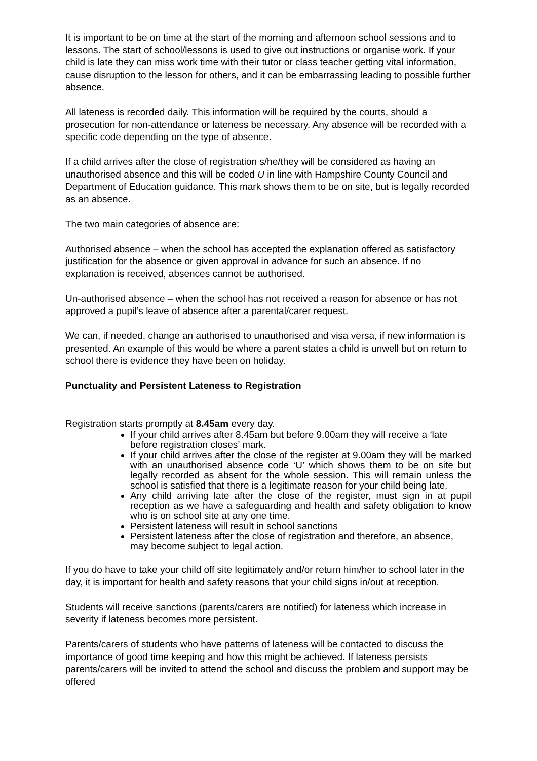It is important to be on time at the start of the morning and afternoon school sessions and to lessons. The start of school/lessons is used to give out instructions or organise work. If your child is late they can miss work time with their tutor or class teacher getting vital information, cause disruption to the lesson for others, and it can be embarrassing leading to possible further absence.
All lateness is recorded daily. This information will be required by the courts, should a prosecution for non-attendance or lateness be necessary. Any absence will be recorded with a specific code depending on the type of absence.
If a child arrives after the close of registration s/he/they will be considered as having an unauthorised absence and this will be coded U in line with Hampshire County Council and Department of Education guidance. This mark shows them to be on site, but is legally recorded as an absence.
The two main categories of absence are:
Authorised absence – when the school has accepted the explanation offered as satisfactory justification for the absence or given approval in advance for such an absence. If no explanation is received, absences cannot be authorised.
Un-authorised absence – when the school has not received a reason for absence or has not approved a pupil’s leave of absence after a parental/carer request.
We can, if needed, change an authorised to unauthorised and visa versa, if new information is presented. An example of this would be where a parent states a child is unwell but on return to school there is evidence they have been on holiday.
Punctuality and Persistent Lateness to Registration
Registration starts promptly at 8.45am every day.
If your child arrives after 8.45am but before 9.00am they will receive a ‘late before registration closes’ mark.
If your child arrives after the close of the register at 9.00am they will be marked with an unauthorised absence code ‘U’ which shows them to be on site but legally recorded as absent for the whole session. This will remain unless the school is satisfied that there is a legitimate reason for your child being late.
Any child arriving late after the close of the register, must sign in at pupil reception as we have a safeguarding and health and safety obligation to know who is on school site at any one time.
Persistent lateness will result in school sanctions
Persistent lateness after the close of registration and therefore, an absence, may become subject to legal action.
If you do have to take your child off site legitimately and/or return him/her to school later in the day, it is important for health and safety reasons that your child signs in/out at reception.
Students will receive sanctions (parents/carers are notified) for lateness which increase in severity if lateness becomes more persistent.
Parents/carers of students who have patterns of lateness will be contacted to discuss the importance of good time keeping and how this might be achieved. If lateness persists parents/carers will be invited to attend the school and discuss the problem and support may be offered